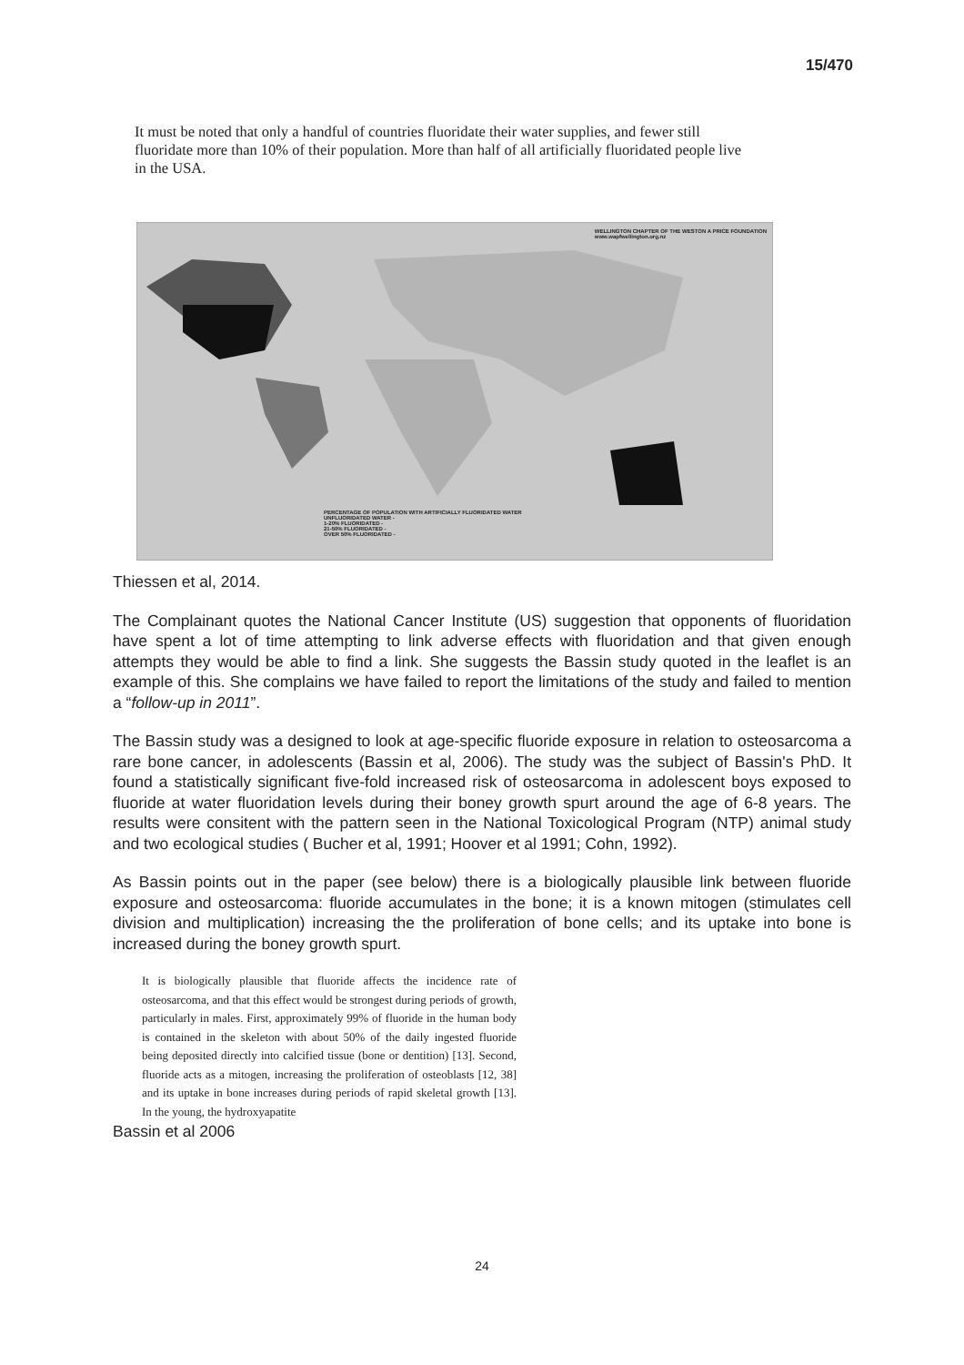15/470
It must be noted that only a handful of countries fluoridate their water supplies, and fewer still fluoridate more than 10% of their population. More than half of all artificially fluoridated people live in the USA.
WELLINGTON CHAPTER OF THE WESTON A PRICE FOUNDATION
www.wapfwellington.org.nz
PERCENTAGE OF POPULATION WITH ARTIFICIALLY FLUORIDATED WATER
UNFLUORIDATED WATER -
1-20% FLUORIDATED -
21-50% FLUORIDATED -
OVER 50% FLUORIDATED -
Thiessen et al, 2014.
The Complainant quotes the National Cancer Institute (US) suggestion that opponents of fluoridation have spent a lot of time attempting to link adverse effects with fluoridation and that given enough attempts they would be able to find a link. She suggests the Bassin study quoted in the leaflet is an example of this. She complains we have failed to report the limitations of the study and failed to mention a “follow-up in 2011”.
The Bassin study was a designed to look at age-specific fluoride exposure in relation to osteosarcoma a rare bone cancer, in adolescents (Bassin et al, 2006). The study was the subject of Bassin's PhD. It found a statistically significant five-fold increased risk of osteosarcoma in adolescent boys exposed to fluoride at water fluoridation levels during their boney growth spurt around the age of 6-8 years. The results were consitent with the pattern seen in the National Toxicological Program (NTP) animal study and two ecological studies ( Bucher et al, 1991; Hoover et al 1991; Cohn, 1992).
As Bassin points out in the paper (see below) there is a biologically plausible link between fluoride exposure and osteosarcoma: fluoride accumulates in the bone; it is a known mitogen (stimulates cell division and multiplication) increasing the the proliferation of bone cells; and its uptake into bone is increased during the boney growth spurt.
It is biologically plausible that fluoride affects the incidence rate of osteosarcoma, and that this effect would be strongest during periods of growth, particularly in males. First, approximately 99% of fluoride in the human body is contained in the skeleton with about 50% of the daily ingested fluoride being deposited directly into calcified tissue (bone or dentition) [13]. Second, fluoride acts as a mitogen, increasing the proliferation of osteoblasts [12, 38] and its uptake in bone increases during periods of rapid skeletal growth [13]. In the young, the hydroxyapatite
Bassin et al 2006
24